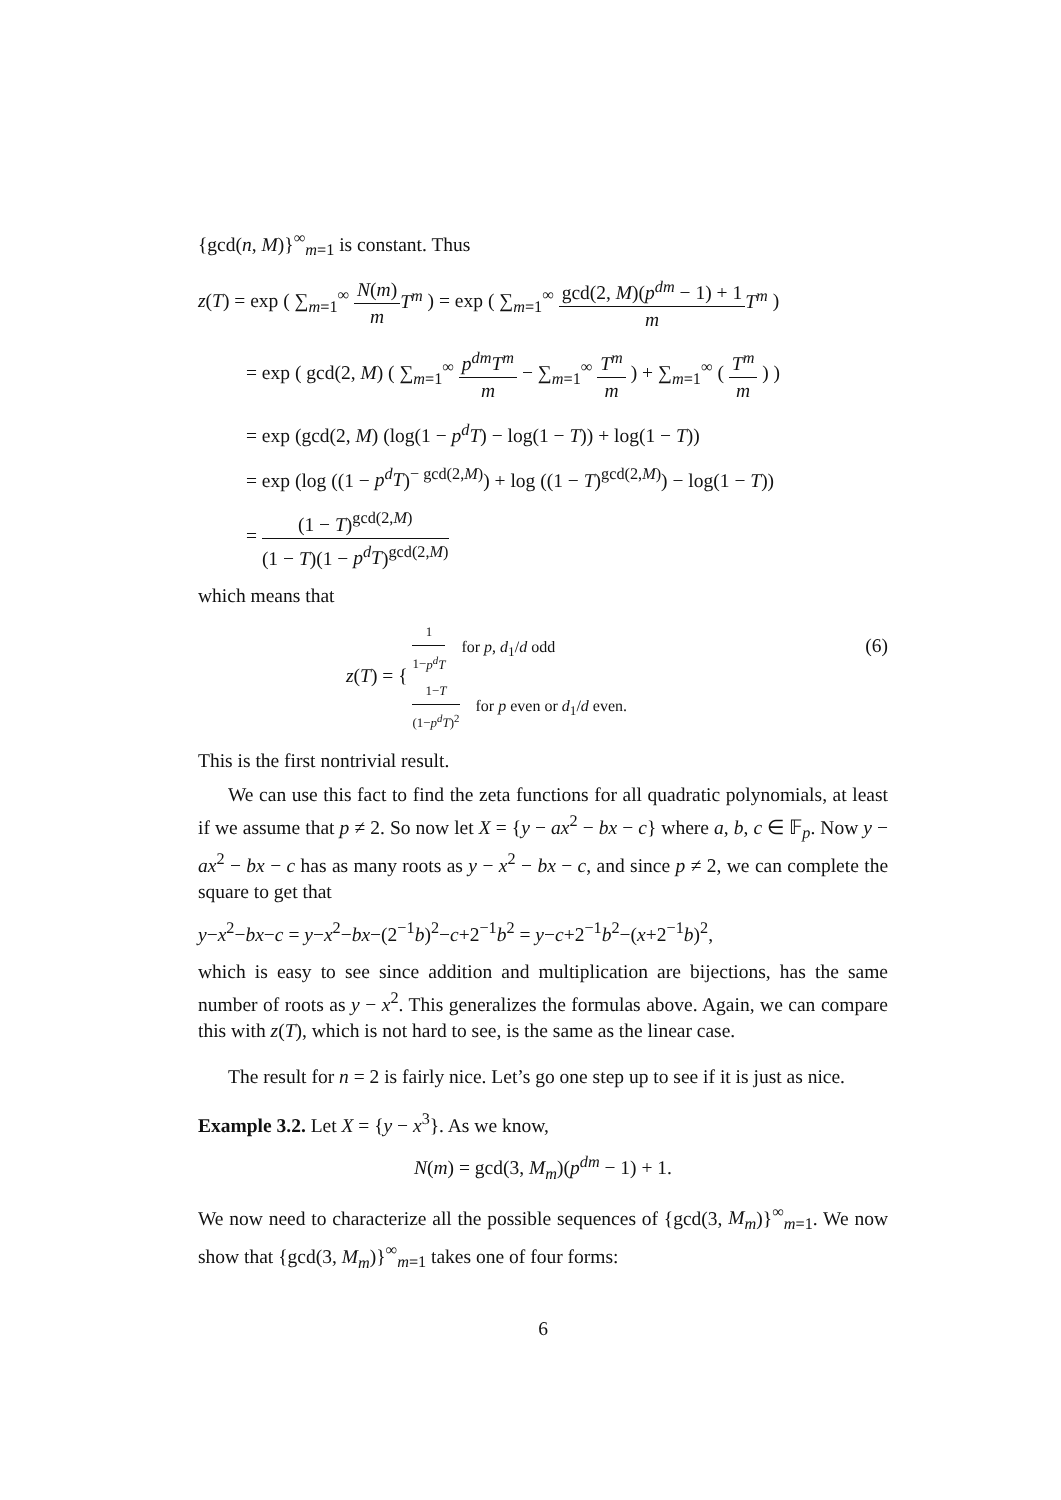{gcd(n, M)}<sup>∞</sup><sub>m=1</sub> is constant. Thus
z(T) = exp ( ∑<sub>m=1</sub><sup>∞</sup> N(m) m T<sup>m</sup> ) = exp ( ∑<sub>m=1</sub><sup>∞</sup> gcd(2, M)(p<sup>dm</sup> − 1) + 1 m T<sup>m</sup> )
= exp ( gcd(2, M) ( ∑<sub>m=1</sub><sup>∞</sup> p<sup>dm</sup>T<sup>m</sup> m − ∑<sub>m=1</sub><sup>∞</sup> T<sup>m</sup> m ) + ∑<sub>m=1</sub><sup>∞</sup> ( T<sup>m</sup> m ) )
= exp (gcd(2, M) (log(1 − p<sup>d</sup>T) − log(1 − T)) + log(1 − T))
= exp (log ((1 − p<sup>d</sup>T)<sup>− gcd(2,M)</sup>) + log ((1 − T)<sup>gcd(2,M)</sup>) − log(1 − T))
= (1 − T)<sup>gcd(2,M)</sup> (1 − T)(1 − p<sup>d</sup>T)<sup>gcd(2,M)</sup>
which means that
(6) z(T) = { 1 1−p<sup>d</sup>T for p, d<sub>1</sub>/d odd
1−T (1−p<sup>d</sup>T)<sup>2</sup> for p even or d<sub>1</sub>/d even.
This is the first nontrivial result.
We can use this fact to find the zeta functions for all quadratic polynomials, at least if we assume that p ≠ 2. So now let X = {y − ax<sup>2</sup> − bx − c} where a, b, c ∈ 𝔽<sub>p</sub>. Now y − ax<sup>2</sup> − bx − c has as many roots as y − x<sup>2</sup> − bx − c, and since p ≠ 2, we can complete the square to get that
y−x<sup>2</sup>−bx−c = y−x<sup>2</sup>−bx−(2<sup>−1</sup>b)<sup>2</sup>−c+2<sup>−1</sup>b<sup>2</sup> = y−c+2<sup>−1</sup>b<sup>2</sup>−(x+2<sup>−1</sup>b)<sup>2</sup>,
which is easy to see since addition and multiplication are bijections, has the same number of roots as y − x<sup>2</sup>. This generalizes the formulas above. Again, we can compare this with z(T), which is not hard to see, is the same as the linear case.
The result for n = 2 is fairly nice. Let’s go one step up to see if it is just as nice.
Example 3.2. Let X = {y − x<sup>3</sup>}. As we know,
N(m) = gcd(3, M<sub>m</sub>)(p<sup>dm</sup> − 1) + 1.
We now need to characterize all the possible sequences of {gcd(3, M<sub>m</sub>)}<sup>∞</sup><sub>m=1</sub>. We now show that {gcd(3, M<sub>m</sub>)}<sup>∞</sup><sub>m=1</sub> takes one of four forms:
6